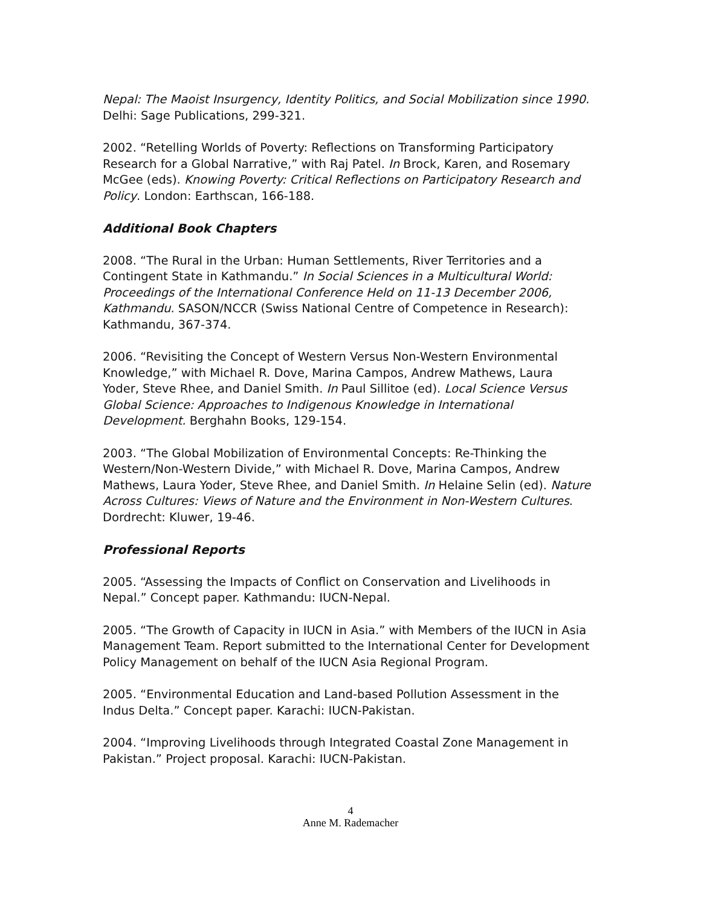Nepal: The Maoist Insurgency, Identity Politics, and Social Mobilization since 1990. Delhi: Sage Publications, 299-321.
2002. “Retelling Worlds of Poverty: Reflections on Transforming Participatory Research for a Global Narrative,” with Raj Patel. In Brock, Karen, and Rosemary McGee (eds). Knowing Poverty: Critical Reflections on Participatory Research and Policy. London: Earthscan, 166-188.
Additional Book Chapters
2008. “The Rural in the Urban: Human Settlements, River Territories and a Contingent State in Kathmandu.” In Social Sciences in a Multicultural World: Proceedings of the International Conference Held on 11-13 December 2006, Kathmandu. SASON/NCCR (Swiss National Centre of Competence in Research): Kathmandu, 367-374.
2006. “Revisiting the Concept of Western Versus Non-Western Environmental Knowledge,” with Michael R. Dove, Marina Campos, Andrew Mathews, Laura Yoder, Steve Rhee, and Daniel Smith. In Paul Sillitoe (ed). Local Science Versus Global Science: Approaches to Indigenous Knowledge in International Development. Berghahn Books, 129-154.
2003. “The Global Mobilization of Environmental Concepts: Re-Thinking the Western/Non-Western Divide,” with Michael R. Dove, Marina Campos, Andrew Mathews, Laura Yoder, Steve Rhee, and Daniel Smith. In Helaine Selin (ed). Nature Across Cultures: Views of Nature and the Environment in Non-Western Cultures. Dordrecht: Kluwer, 19-46.
Professional Reports
2005. “Assessing the Impacts of Conflict on Conservation and Livelihoods in Nepal.” Concept paper. Kathmandu: IUCN-Nepal.
2005. “The Growth of Capacity in IUCN in Asia.” with Members of the IUCN in Asia Management Team. Report submitted to the International Center for Development Policy Management on behalf of the IUCN Asia Regional Program.
2005. “Environmental Education and Land-based Pollution Assessment in the Indus Delta.” Concept paper. Karachi: IUCN-Pakistan.
2004. “Improving Livelihoods through Integrated Coastal Zone Management in Pakistan.” Project proposal. Karachi: IUCN-Pakistan.
4
Anne M. Rademacher